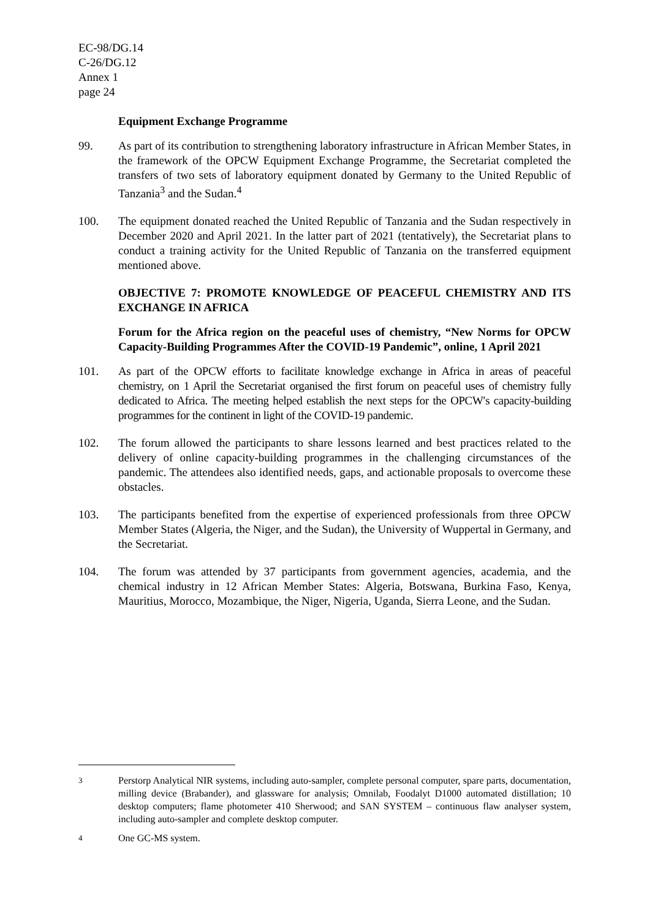EC-98/DG.14
C-26/DG.12
Annex 1
page 24
Equipment Exchange Programme
99. As part of its contribution to strengthening laboratory infrastructure in African Member States, in the framework of the OPCW Equipment Exchange Programme, the Secretariat completed the transfers of two sets of laboratory equipment donated by Germany to the United Republic of Tanzania<sup>3</sup> and the Sudan.<sup>4</sup>
100. The equipment donated reached the United Republic of Tanzania and the Sudan respectively in December 2020 and April 2021. In the latter part of 2021 (tentatively), the Secretariat plans to conduct a training activity for the United Republic of Tanzania on the transferred equipment mentioned above.
OBJECTIVE 7: PROMOTE KNOWLEDGE OF PEACEFUL CHEMISTRY AND ITS EXCHANGE IN AFRICA
Forum for the Africa region on the peaceful uses of chemistry, “New Norms for OPCW Capacity-Building Programmes After the COVID-19 Pandemic”, online, 1 April 2021
101. As part of the OPCW efforts to facilitate knowledge exchange in Africa in areas of peaceful chemistry, on 1 April the Secretariat organised the first forum on peaceful uses of chemistry fully dedicated to Africa. The meeting helped establish the next steps for the OPCW′s capacity-building programmes for the continent in light of the COVID-19 pandemic.
102. The forum allowed the participants to share lessons learned and best practices related to the delivery of online capacity-building programmes in the challenging circumstances of the pandemic. The attendees also identified needs, gaps, and actionable proposals to overcome these obstacles.
103. The participants benefited from the expertise of experienced professionals from three OPCW Member States (Algeria, the Niger, and the Sudan), the University of Wuppertal in Germany, and the Secretariat.
104. The forum was attended by 37 participants from government agencies, academia, and the chemical industry in 12 African Member States: Algeria, Botswana, Burkina Faso, Kenya, Mauritius, Morocco, Mozambique, the Niger, Nigeria, Uganda, Sierra Leone, and the Sudan.
3
Perstorp Analytical NIR systems, including auto-sampler, complete personal computer, spare parts, documentation, milling device (Brabander), and glassware for analysis; Omnilab, Foodalyt D1000 automated distillation; 10 desktop computers; flame photometer 410 Sherwood; and SAN SYSTEM – continuous flaw analyser system, including auto-sampler and complete desktop computer.
4
One GC-MS system.